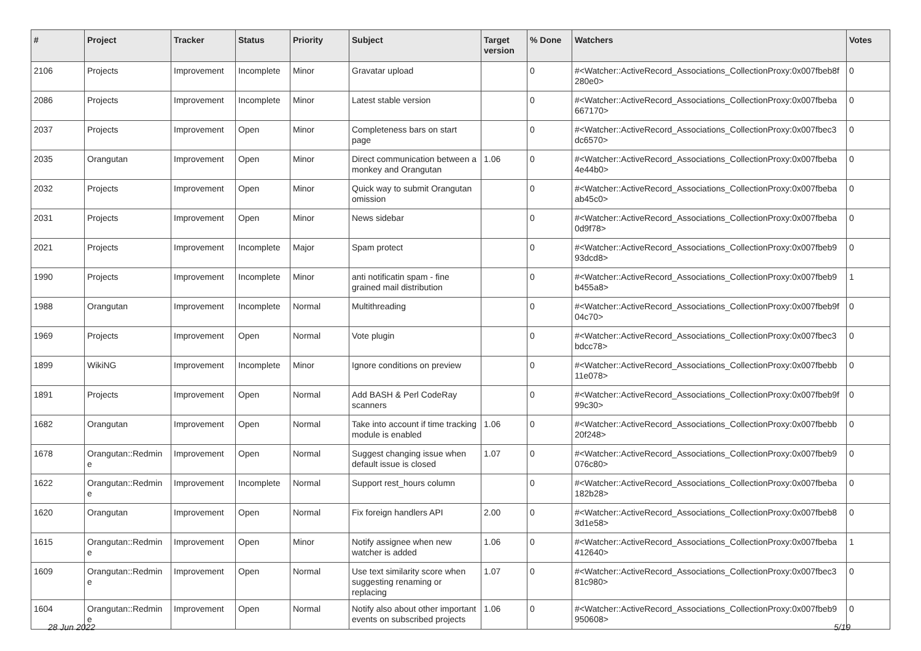| # | Project | Tracker | Status | Priority | Subject | Target version | % Done | Watchers | Votes |
| --- | --- | --- | --- | --- | --- | --- | --- | --- | --- |
| 2106 | Projects | Improvement | Incomplete | Minor | Gravatar upload | | 0 | #<Watcher::ActiveRecord_Associations_CollectionProxy:0x007fbeb8f 280e0> | 0 |
| 2086 | Projects | Improvement | Incomplete | Minor | Latest stable version | | 0 | #<Watcher::ActiveRecord_Associations_CollectionProxy:0x007fbeba 667170> | 0 |
| 2037 | Projects | Improvement | Open | Minor | Completeness bars on start page | | 0 | #<Watcher::ActiveRecord_Associations_CollectionProxy:0x007fbec3 dc6570> | 0 |
| 2035 | Orangutan | Improvement | Open | Minor | Direct communication between a monkey and Orangutan | 1.06 | 0 | #<Watcher::ActiveRecord_Associations_CollectionProxy:0x007fbeba 4e44b0> | 0 |
| 2032 | Projects | Improvement | Open | Minor | Quick way to submit Orangutan omission | | 0 | #<Watcher::ActiveRecord_Associations_CollectionProxy:0x007fbeba ab45c0> | 0 |
| 2031 | Projects | Improvement | Open | Minor | News sidebar | | 0 | #<Watcher::ActiveRecord_Associations_CollectionProxy:0x007fbeba 0d9f78> | 0 |
| 2021 | Projects | Improvement | Incomplete | Major | Spam protect | | 0 | #<Watcher::ActiveRecord_Associations_CollectionProxy:0x007fbeb9 93dcd8> | 0 |
| 1990 | Projects | Improvement | Incomplete | Minor | anti notificatin spam - fine grained mail distribution | | 0 | #<Watcher::ActiveRecord_Associations_CollectionProxy:0x007fbeb9 b455a8> | 1 |
| 1988 | Orangutan | Improvement | Incomplete | Normal | Multithreading | | 0 | #<Watcher::ActiveRecord_Associations_CollectionProxy:0x007fbeb9f 04c70> | 0 |
| 1969 | Projects | Improvement | Open | Normal | Vote plugin | | 0 | #<Watcher::ActiveRecord_Associations_CollectionProxy:0x007fbec3 bdcc78> | 0 |
| 1899 | WikiNG | Improvement | Incomplete | Minor | Ignore conditions on preview | | 0 | #<Watcher::ActiveRecord_Associations_CollectionProxy:0x007fbebb 11e078> | 0 |
| 1891 | Projects | Improvement | Open | Normal | Add BASH & Perl CodeRay scanners | | 0 | #<Watcher::ActiveRecord_Associations_CollectionProxy:0x007fbeb9f 99c30> | 0 |
| 1682 | Orangutan | Improvement | Open | Normal | Take into account if time tracking module is enabled | 1.06 | 0 | #<Watcher::ActiveRecord_Associations_CollectionProxy:0x007fbebb 20f248> | 0 |
| 1678 | Orangutan::Redmin e | Improvement | Open | Normal | Suggest changing issue when default issue is closed | 1.07 | 0 | #<Watcher::ActiveRecord_Associations_CollectionProxy:0x007fbeb9 076c80> | 0 |
| 1622 | Orangutan::Redmin e | Improvement | Incomplete | Normal | Support rest_hours column | | 0 | #<Watcher::ActiveRecord_Associations_CollectionProxy:0x007fbeba 182b28> | 0 |
| 1620 | Orangutan | Improvement | Open | Normal | Fix foreign handlers API | 2.00 | 0 | #<Watcher::ActiveRecord_Associations_CollectionProxy:0x007fbeb8 3d1e58> | 0 |
| 1615 | Orangutan::Redmin e | Improvement | Open | Minor | Notify assignee when new watcher is added | 1.06 | 0 | #<Watcher::ActiveRecord_Associations_CollectionProxy:0x007fbeba 412640> | 1 |
| 1609 | Orangutan::Redmin e | Improvement | Open | Normal | Use text similarity score when suggesting renaming or replacing | 1.07 | 0 | #<Watcher::ActiveRecord_Associations_CollectionProxy:0x007fbec3 81c980> | 0 |
| 1604 | Orangutan::Redmin e | Improvement | Open | Normal | Notify also about other important events on subscribed projects | 1.06 | 0 | #<Watcher::ActiveRecord_Associations_CollectionProxy:0x007fbeb9 950608> | 0 |
28 Jun 2022 5/19